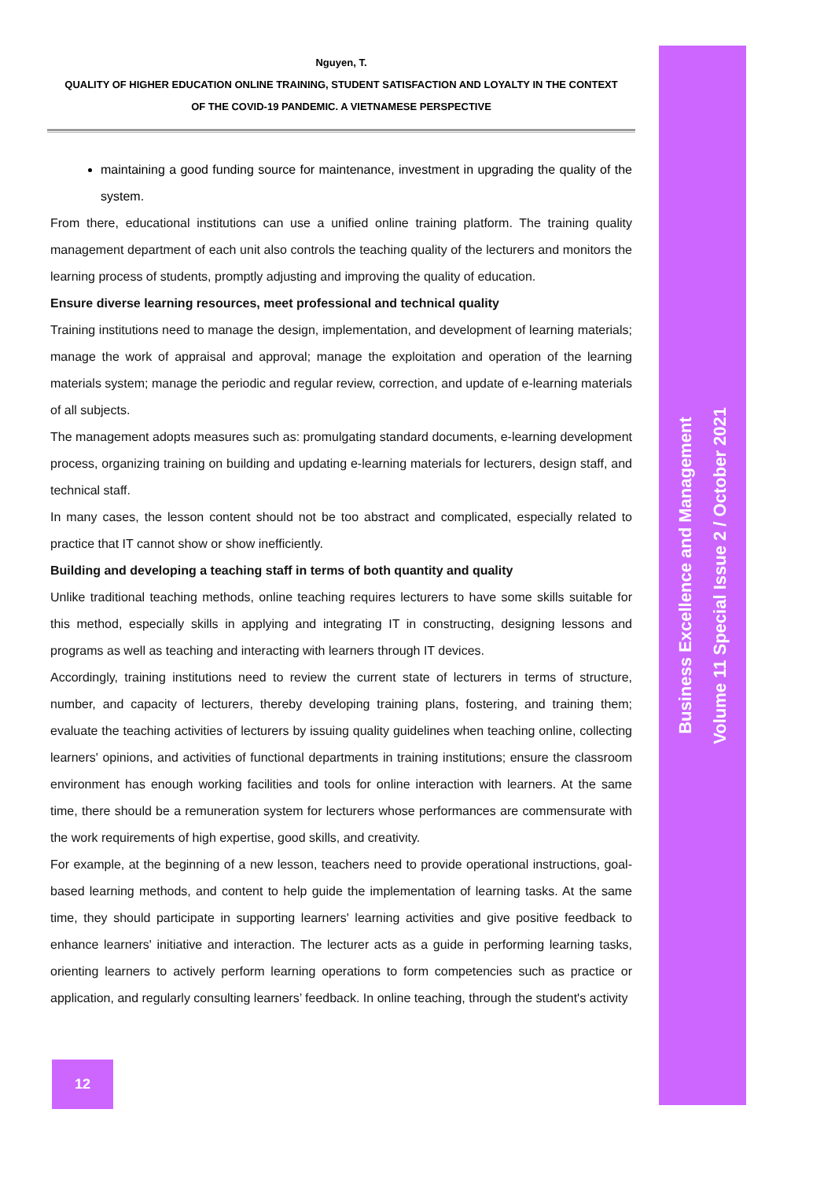Nguyen, T.
QUALITY OF HIGHER EDUCATION ONLINE TRAINING, STUDENT SATISFACTION AND LOYALTY IN THE CONTEXT
OF THE COVID-19 PANDEMIC. A VIETNAMESE PERSPECTIVE
maintaining a good funding source for maintenance, investment in upgrading the quality of the system.
From there, educational institutions can use a unified online training platform. The training quality management department of each unit also controls the teaching quality of the lecturers and monitors the learning process of students, promptly adjusting and improving the quality of education.
Ensure diverse learning resources, meet professional and technical quality
Training institutions need to manage the design, implementation, and development of learning materials; manage the work of appraisal and approval; manage the exploitation and operation of the learning materials system; manage the periodic and regular review, correction, and update of e-learning materials of all subjects.
The management adopts measures such as: promulgating standard documents, e-learning development process, organizing training on building and updating e-learning materials for lecturers, design staff, and technical staff.
In many cases, the lesson content should not be too abstract and complicated, especially related to practice that IT cannot show or show inefficiently.
Building and developing a teaching staff in terms of both quantity and quality
Unlike traditional teaching methods, online teaching requires lecturers to have some skills suitable for this method, especially skills in applying and integrating IT in constructing, designing lessons and programs as well as teaching and interacting with learners through IT devices.
Accordingly, training institutions need to review the current state of lecturers in terms of structure, number, and capacity of lecturers, thereby developing training plans, fostering, and training them; evaluate the teaching activities of lecturers by issuing quality guidelines when teaching online, collecting learners' opinions, and activities of functional departments in training institutions; ensure the classroom environment has enough working facilities and tools for online interaction with learners. At the same time, there should be a remuneration system for lecturers whose performances are commensurate with the work requirements of high expertise, good skills, and creativity.
For example, at the beginning of a new lesson, teachers need to provide operational instructions, goal-based learning methods, and content to help guide the implementation of learning tasks. At the same time, they should participate in supporting learners' learning activities and give positive feedback to enhance learners' initiative and interaction. The lecturer acts as a guide in performing learning tasks, orienting learners to actively perform learning operations to form competencies such as practice or application, and regularly consulting learners’ feedback. In online teaching, through the student's activity
Business Excellence and Management
Volume 11 Special Issue 2 / October 2021
12